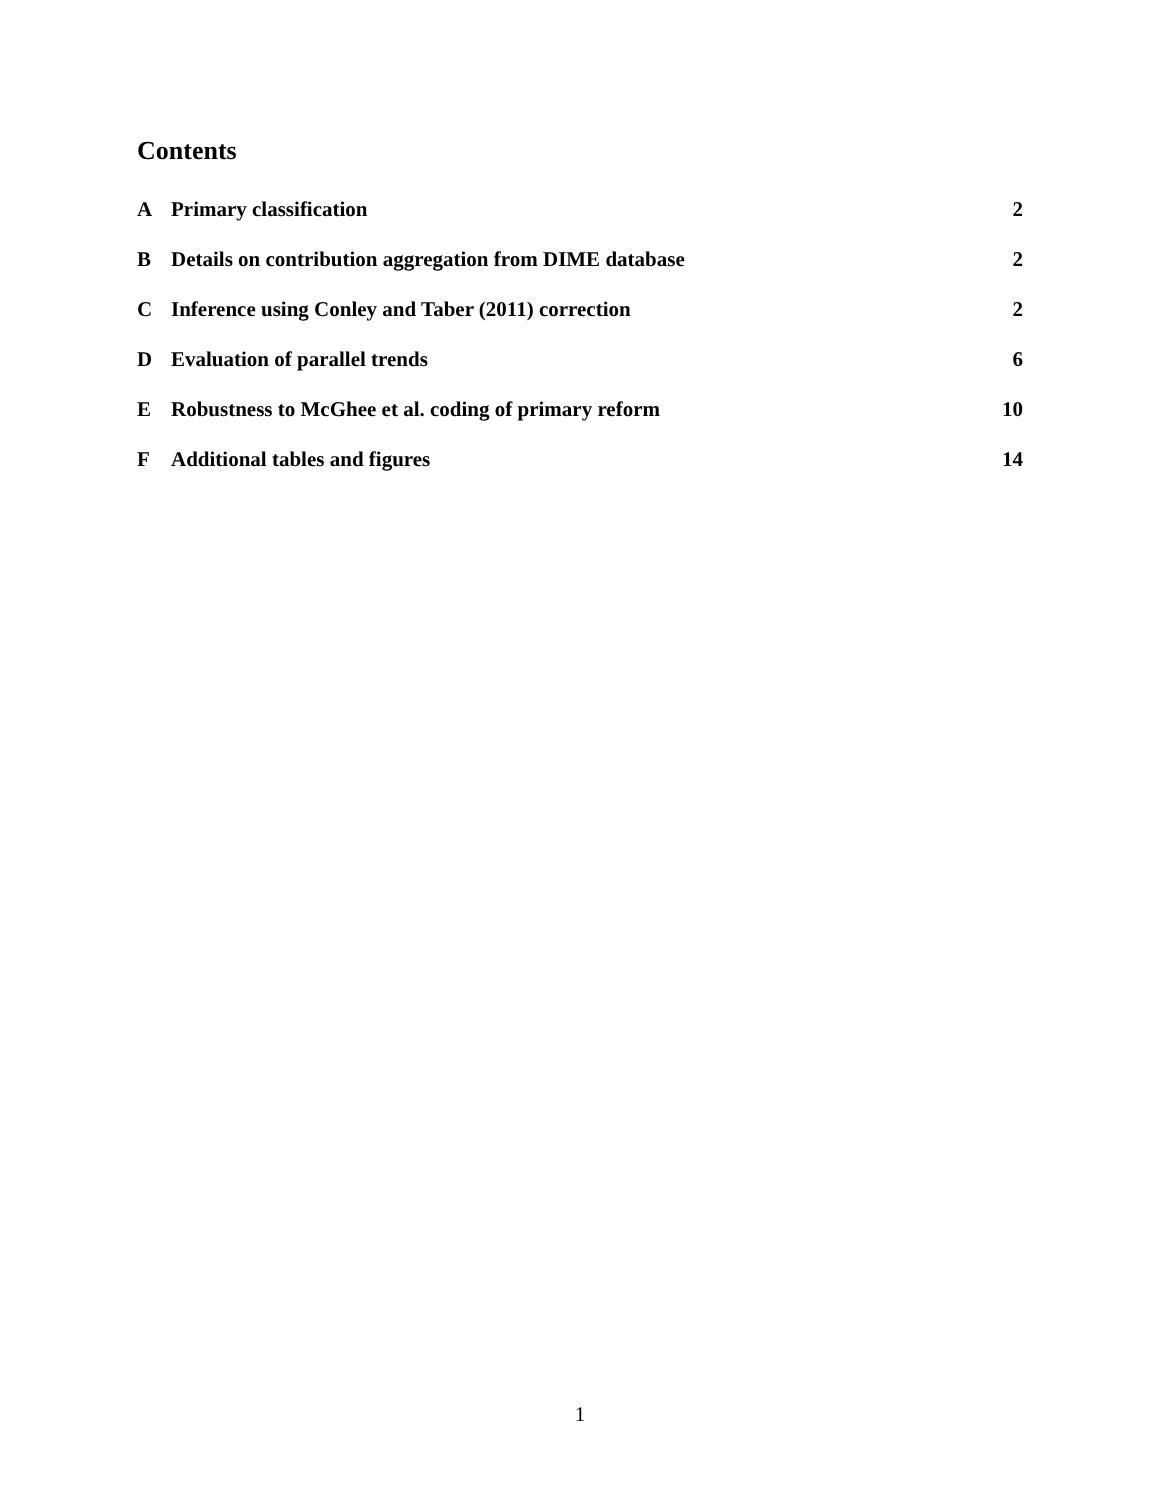Contents
A Primary classification 2
B Details on contribution aggregation from DIME database 2
C Inference using Conley and Taber (2011) correction 2
D Evaluation of parallel trends 6
E Robustness to McGhee et al. coding of primary reform 10
F Additional tables and figures 14
1